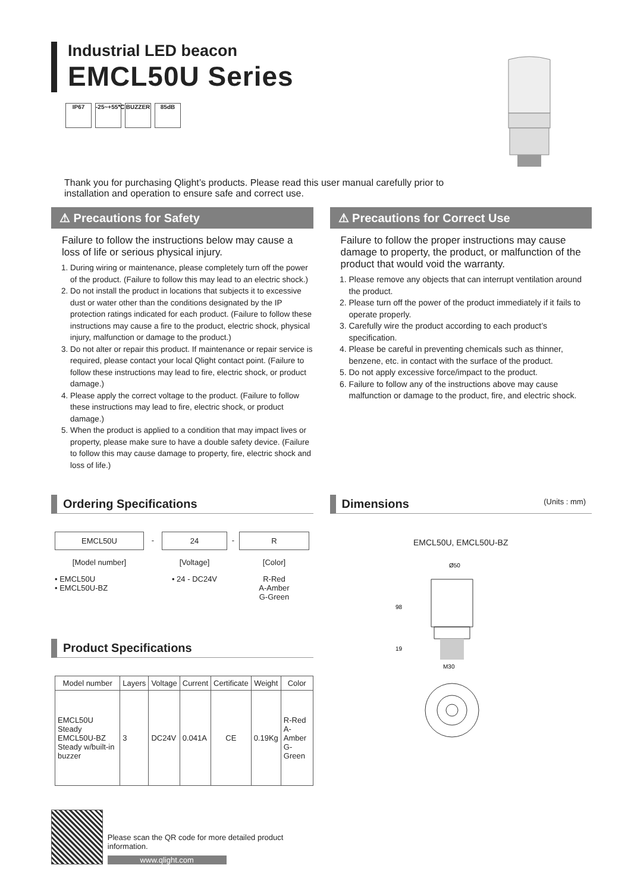Industrial LED beacon
EMCL50U Series
IP67 -25~+55℃
BUZZER 85dB
Thank you for purchasing Qlight’s products. Please read this user manual carefully prior to installation and operation to ensure safe and correct use.
⚠ Precautions for Safety
Failure to follow the instructions below may cause a loss of life or serious physical injury.
1. During wiring or maintenance, please completely turn off the power of the product. (Failure to follow this may lead to an electric shock.)
2. Do not install the product in locations that subjects it to excessive dust or water other than the conditions designated by the IP protection ratings indicated for each product. (Failure to follow these instructions may cause a fire to the product, electric shock, physical injury, malfunction or damage to the product.)
3. Do not alter or repair this product. If maintenance or repair service is required, please contact your local Qlight contact point. (Failure to follow these instructions may lead to fire, electric shock, or product damage.)
4. Please apply the correct voltage to the product. (Failure to follow these instructions may lead to fire, electric shock, or product damage.)
5. When the product is applied to a condition that may impact lives or property, please make sure to have a double safety device. (Failure to follow this may cause damage to property, fire, electric shock and loss of life.)
⚠ Precautions for Correct Use
Failure to follow the proper instructions may cause damage to property, the product, or malfunction of the product that would void the warranty.
1. Please remove any objects that can interrupt ventilation around the product.
2. Please turn off the power of the product immediately if it fails to operate properly.
3. Carefully wire the product according to each product’s specification.
4. Please be careful in preventing chemicals such as thinner, benzene, etc. in contact with the surface of the product.
5. Do not apply excessive force/impact to the product.
6. Failure to follow any of the instructions above may cause malfunction or damage to the product, fire, and electric shock.
Ordering Specifications
EMCL50U
[Model number]
• EMCL50U
• EMCL50U-BZ
- 24
[Voltage]
• 24 - DC24V
- R
[Color]
R-Red
A-Amber
G-Green
Product Specifications
| Model number | Layers | Voltage | Current | Certificate | Weight | Color |
| --- | --- | --- | --- | --- | --- | --- |
| EMCL50U Steady EMCL50U-BZ Steady w/built-in buzzer | 3 | DC24V | 0.041A | CE | 0.19Kg | R-Red A-Amber G-Green |
Please scan the QR code for more detailed product information.
www.qlight.com
Dimensions (Units : mm)
EMCL50U, EMCL50U-BZ
Ø50
98
19
M30